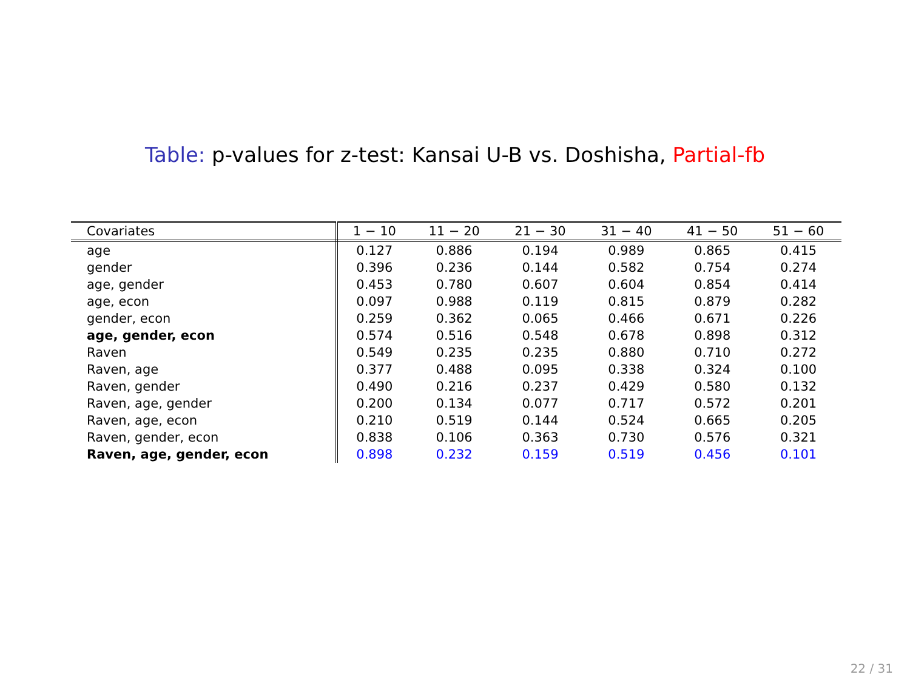Table: p-values for z-test: Kansai U-B vs. Doshisha, Partial-fb
| Covariates | 1 − 10 | 11 − 20 | 21 − 30 | 31 − 40 | 41 − 50 | 51 − 60 |
| --- | --- | --- | --- | --- | --- | --- |
| age | 0.127 | 0.886 | 0.194 | 0.989 | 0.865 | 0.415 |
| gender | 0.396 | 0.236 | 0.144 | 0.582 | 0.754 | 0.274 |
| age, gender | 0.453 | 0.780 | 0.607 | 0.604 | 0.854 | 0.414 |
| age, econ | 0.097 | 0.988 | 0.119 | 0.815 | 0.879 | 0.282 |
| gender, econ | 0.259 | 0.362 | 0.065 | 0.466 | 0.671 | 0.226 |
| age, gender, econ | 0.574 | 0.516 | 0.548 | 0.678 | 0.898 | 0.312 |
| Raven | 0.549 | 0.235 | 0.235 | 0.880 | 0.710 | 0.272 |
| Raven, age | 0.377 | 0.488 | 0.095 | 0.338 | 0.324 | 0.100 |
| Raven, gender | 0.490 | 0.216 | 0.237 | 0.429 | 0.580 | 0.132 |
| Raven, age, gender | 0.200 | 0.134 | 0.077 | 0.717 | 0.572 | 0.201 |
| Raven, age, econ | 0.210 | 0.519 | 0.144 | 0.524 | 0.665 | 0.205 |
| Raven, gender, econ | 0.838 | 0.106 | 0.363 | 0.730 | 0.576 | 0.321 |
| Raven, age, gender, econ | 0.898 | 0.232 | 0.159 | 0.519 | 0.456 | 0.101 |
22 / 31